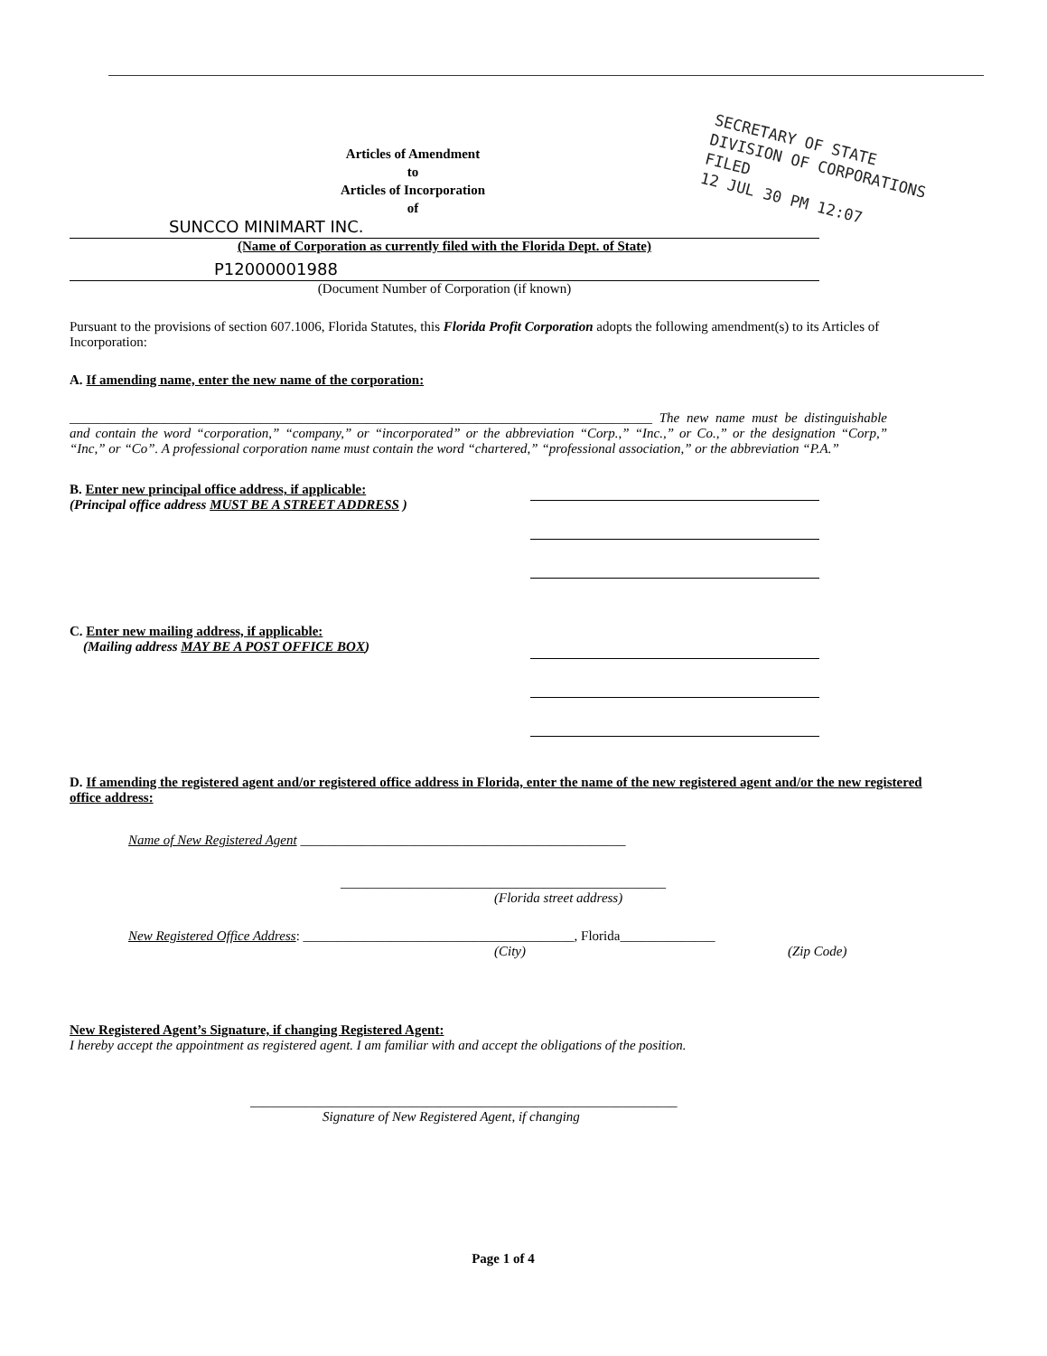SECRETARY OF STATE
DIVISION OF CORPORATIONS
FILED
12 JUL 30 PM 12:07
Articles of Amendment
to
Articles of Incorporation
of
SUNCCO MINIMART INC.
(Name of Corporation as currently filed with the Florida Dept. of State)
P12000001988
(Document Number of Corporation (if known)
Pursuant to the provisions of section 607.1006, Florida Statutes, this Florida Profit Corporation adopts the following amendment(s) to its Articles of Incorporation:
A. If amending name, enter the new name of the corporation:
______________________________________________________________________________________ The new name must be distinguishable and contain the word “corporation,” “company,” or “incorporated” or the abbreviation “Corp.,” “Inc.,” or Co.,” or the designation “Corp,” “Inc,” or “Co”. A professional corporation name must contain the word “chartered,” “professional association,” or the abbreviation “P.A.”
B. Enter new principal office address, if applicable:
(Principal office address MUST BE A STREET ADDRESS )
C. Enter new mailing address, if applicable:
(Mailing address MAY BE A POST OFFICE BOX)
D. If amending the registered agent and/or registered office address in Florida, enter the name of the new registered agent and/or the new registered office address:
Name of New Registered Agent ________________________________________________
________________________________________________
(Florida street address)
New Registered Office Address: ________________________________________, Florida______________
(City) (Zip Code)
New Registered Agent’s Signature, if changing Registered Agent:
I hereby accept the appointment as registered agent. I am familiar with and accept the obligations of the position.
_______________________________________________________________
Signature of New Registered Agent, if changing
Page 1 of 4